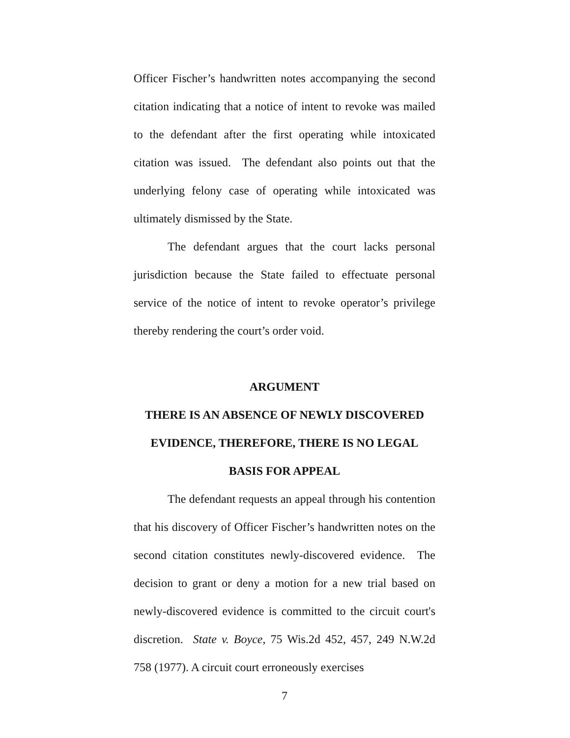Officer Fischer’s handwritten notes accompanying the second citation indicating that a notice of intent to revoke was mailed to the defendant after the first operating while intoxicated citation was issued. The defendant also points out that the underlying felony case of operating while intoxicated was ultimately dismissed by the State.
The defendant argues that the court lacks personal jurisdiction because the State failed to effectuate personal service of the notice of intent to revoke operator’s privilege thereby rendering the court’s order void.
ARGUMENT
THERE IS AN ABSENCE OF NEWLY DISCOVERED
EVIDENCE, THEREFORE, THERE IS NO LEGAL
BASIS FOR APPEAL
The defendant requests an appeal through his contention that his discovery of Officer Fischer’s handwritten notes on the second citation constitutes newly-discovered evidence. The decision to grant or deny a motion for a new trial based on newly-discovered evidence is committed to the circuit court's discretion. State v. Boyce, 75 Wis.2d 452, 457, 249 N.W.2d 758 (1977). A circuit court erroneously exercises
7